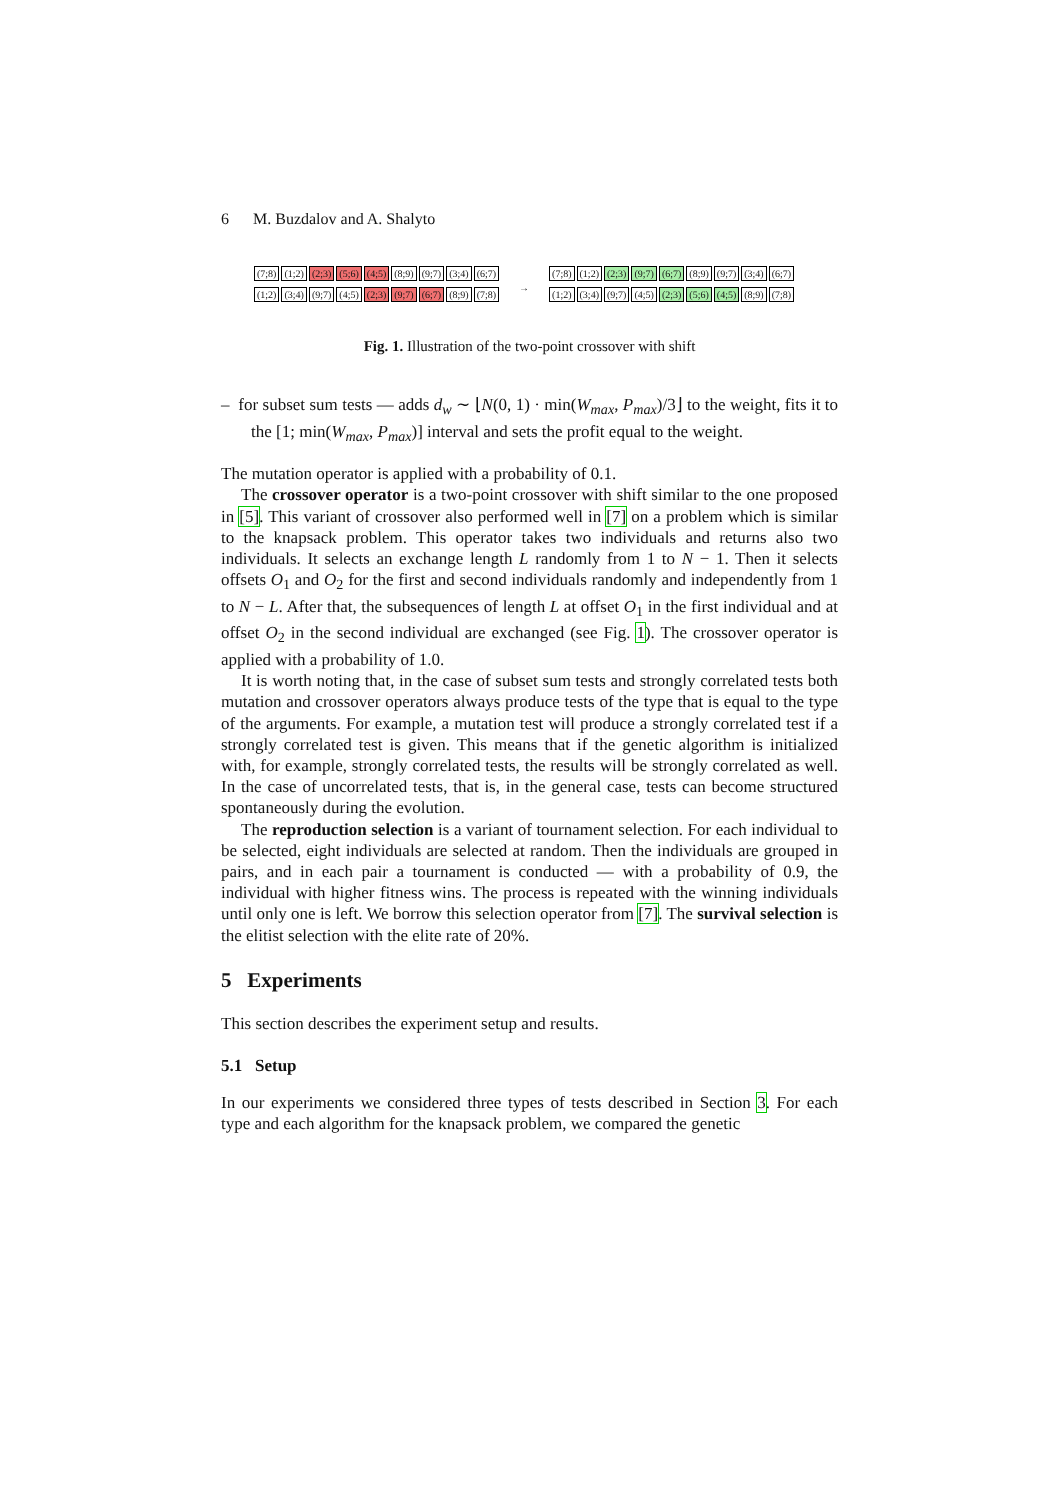6 M. Buzdalov and A. Shalyto
(7;8) (1;2) (2;3) (5;6) (4;5) (8;9) (9;7) (3;4) (6;7)
(1;2) (3;4) (9;7) (4;5) (2;3) (9;7) (6;7) (8;9) (7;8)
→
(7;8) (1;2) (2;3) (9;7) (6;7) (8;9) (9;7) (3;4) (6;7)
(1;2) (3;4) (9;7) (4;5) (2;3) (5;6) (4;5) (8;9) (7;8)
Fig. 1. Illustration of the two-point crossover with shift
– for subset sum tests — adds d<sub>w</sub> ∼ ⌊N(0, 1) · min(W<sub>max</sub>, P<sub>max</sub>)/3⌋ to the weight, fits it to the [1; min(W<sub>max</sub>, P<sub>max</sub>)] interval and sets the profit equal to the weight.
The mutation operator is applied with a probability of 0.1.
The crossover operator is a two-point crossover with shift similar to the one proposed in [5]. This variant of crossover also performed well in [7] on a problem which is similar to the knapsack problem. This operator takes two individuals and returns also two individuals. It selects an exchange length L randomly from 1 to N − 1. Then it selects offsets O<sub>1</sub> and O<sub>2</sub> for the first and second individuals randomly and independently from 1 to N − L. After that, the subsequences of length L at offset O<sub>1</sub> in the first individual and at offset O<sub>2</sub> in the second individual are exchanged (see Fig. 1). The crossover operator is applied with a probability of 1.0.
It is worth noting that, in the case of subset sum tests and strongly correlated tests both mutation and crossover operators always produce tests of the type that is equal to the type of the arguments. For example, a mutation test will produce a strongly correlated test if a strongly correlated test is given. This means that if the genetic algorithm is initialized with, for example, strongly correlated tests, the results will be strongly correlated as well. In the case of uncorrelated tests, that is, in the general case, tests can become structured spontaneously during the evolution.
The reproduction selection is a variant of tournament selection. For each individual to be selected, eight individuals are selected at random. Then the individuals are grouped in pairs, and in each pair a tournament is conducted — with a probability of 0.9, the individual with higher fitness wins. The process is repeated with the winning individuals until only one is left. We borrow this selection operator from [7]. The survival selection is the elitist selection with the elite rate of 20%.
5 Experiments
This section describes the experiment setup and results.
5.1 Setup
In our experiments we considered three types of tests described in Section 3. For each type and each algorithm for the knapsack problem, we compared the genetic